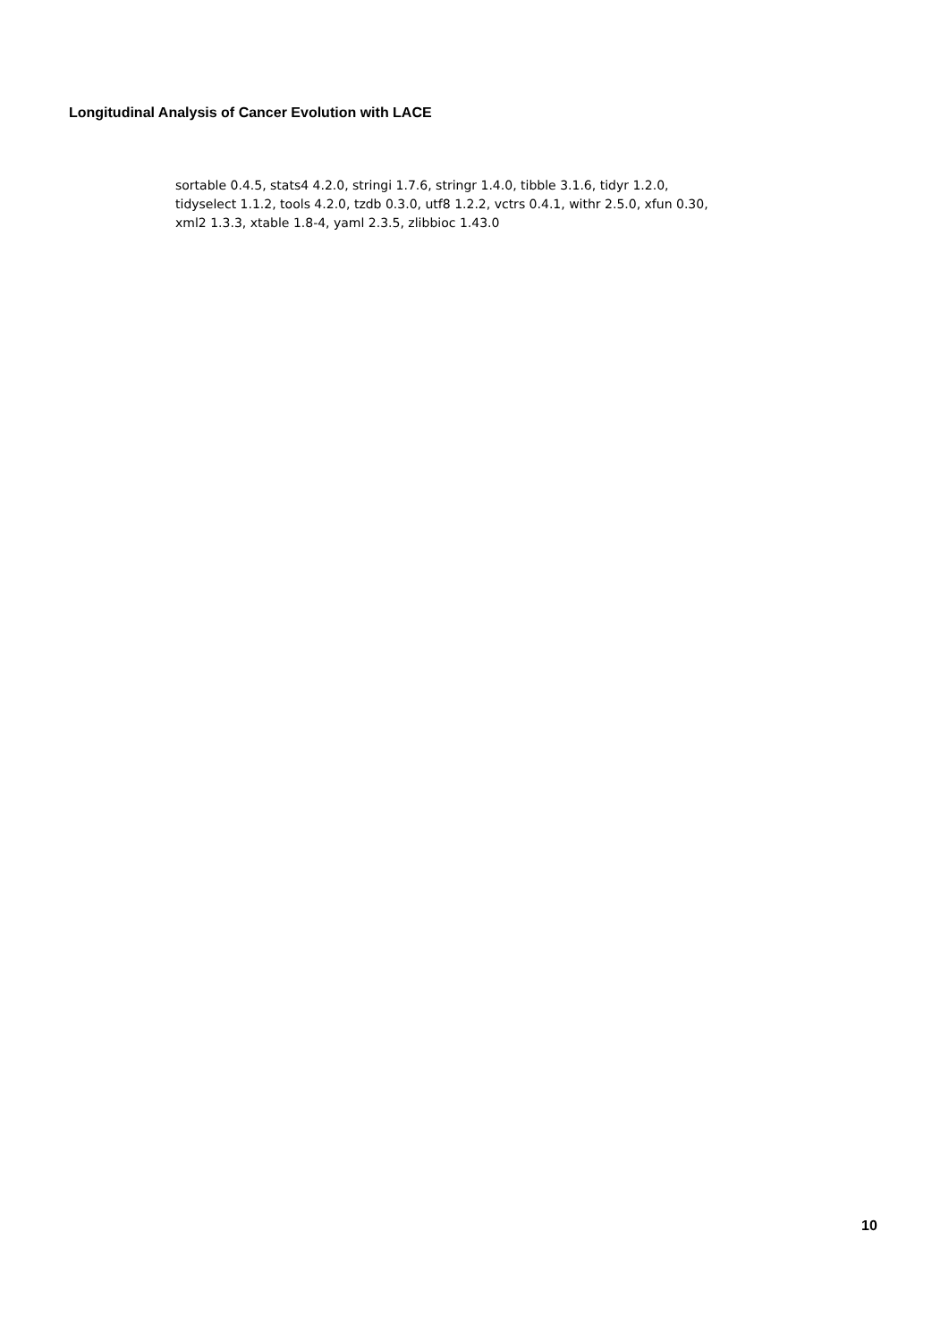Longitudinal Analysis of Cancer Evolution with LACE
sortable 0.4.5, stats4 4.2.0, stringi 1.7.6, stringr 1.4.0, tibble 3.1.6, tidyr 1.2.0,
tidyselect 1.1.2, tools 4.2.0, tzdb 0.3.0, utf8 1.2.2, vctrs 0.4.1, withr 2.5.0, xfun 0.30,
xml2 1.3.3, xtable 1.8-4, yaml 2.3.5, zlibbioc 1.43.0
10